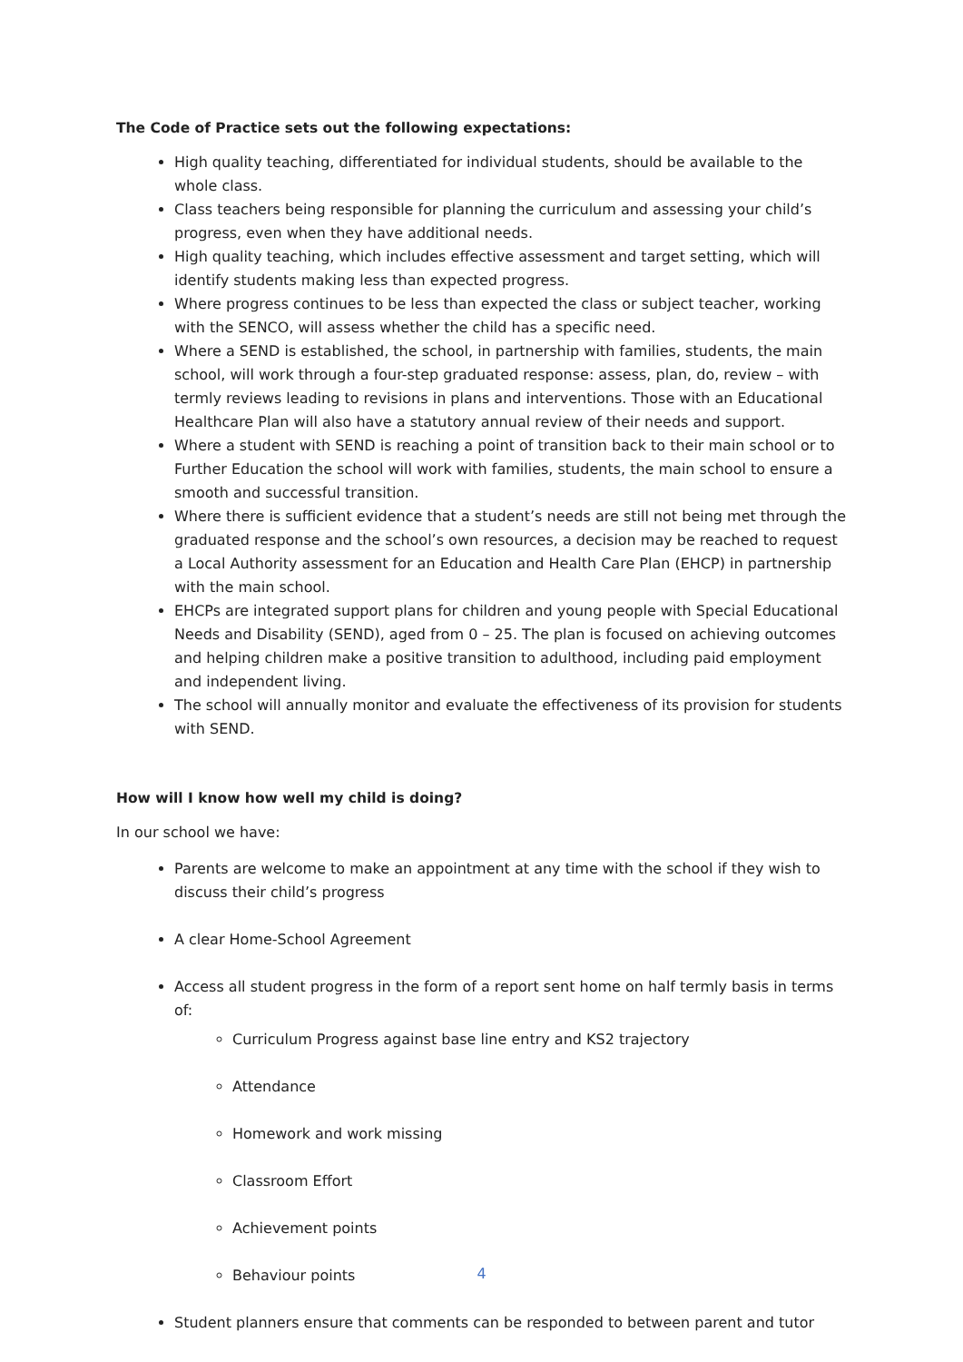The Code of Practice sets out the following expectations:
High quality teaching, differentiated for individual students, should be available to the whole class.
Class teachers being responsible for planning the curriculum and assessing your child’s progress, even when they have additional needs.
High quality teaching, which includes effective assessment and target setting, which will identify students making less than expected progress.
Where progress continues to be less than expected the class or subject teacher, working with the SENCO, will assess whether the child has a specific need.
Where a SEND is established, the school, in partnership with families, students, the main school, will work through a four-step graduated response: assess, plan, do, review – with termly reviews leading to revisions in plans and interventions. Those with an Educational Healthcare Plan will also have a statutory annual review of their needs and support.
Where a student with SEND is reaching a point of transition back to their main school or to Further Education the school will work with families, students, the main school to ensure a smooth and successful transition.
Where there is sufficient evidence that a student’s needs are still not being met through the graduated response and the school’s own resources, a decision may be reached to request a Local Authority assessment for an Education and Health Care Plan (EHCP) in partnership with the main school.
EHCPs are integrated support plans for children and young people with Special Educational Needs and Disability (SEND), aged from 0 – 25. The plan is focused on achieving outcomes and helping children make a positive transition to adulthood, including paid employment and independent living.
The school will annually monitor and evaluate the effectiveness of its provision for students with SEND.
How will I know how well my child is doing?
In our school we have:
Parents are welcome to make an appointment at any time with the school if they wish to discuss their child’s progress
A clear Home-School Agreement
Access all student progress in the form of a report sent home on half termly basis in terms of:
Curriculum Progress against base line entry and KS2 trajectory
Attendance
Homework and work missing
Classroom Effort
Achievement points
Behaviour points
Student planners ensure that comments can be responded to between parent and tutor
4